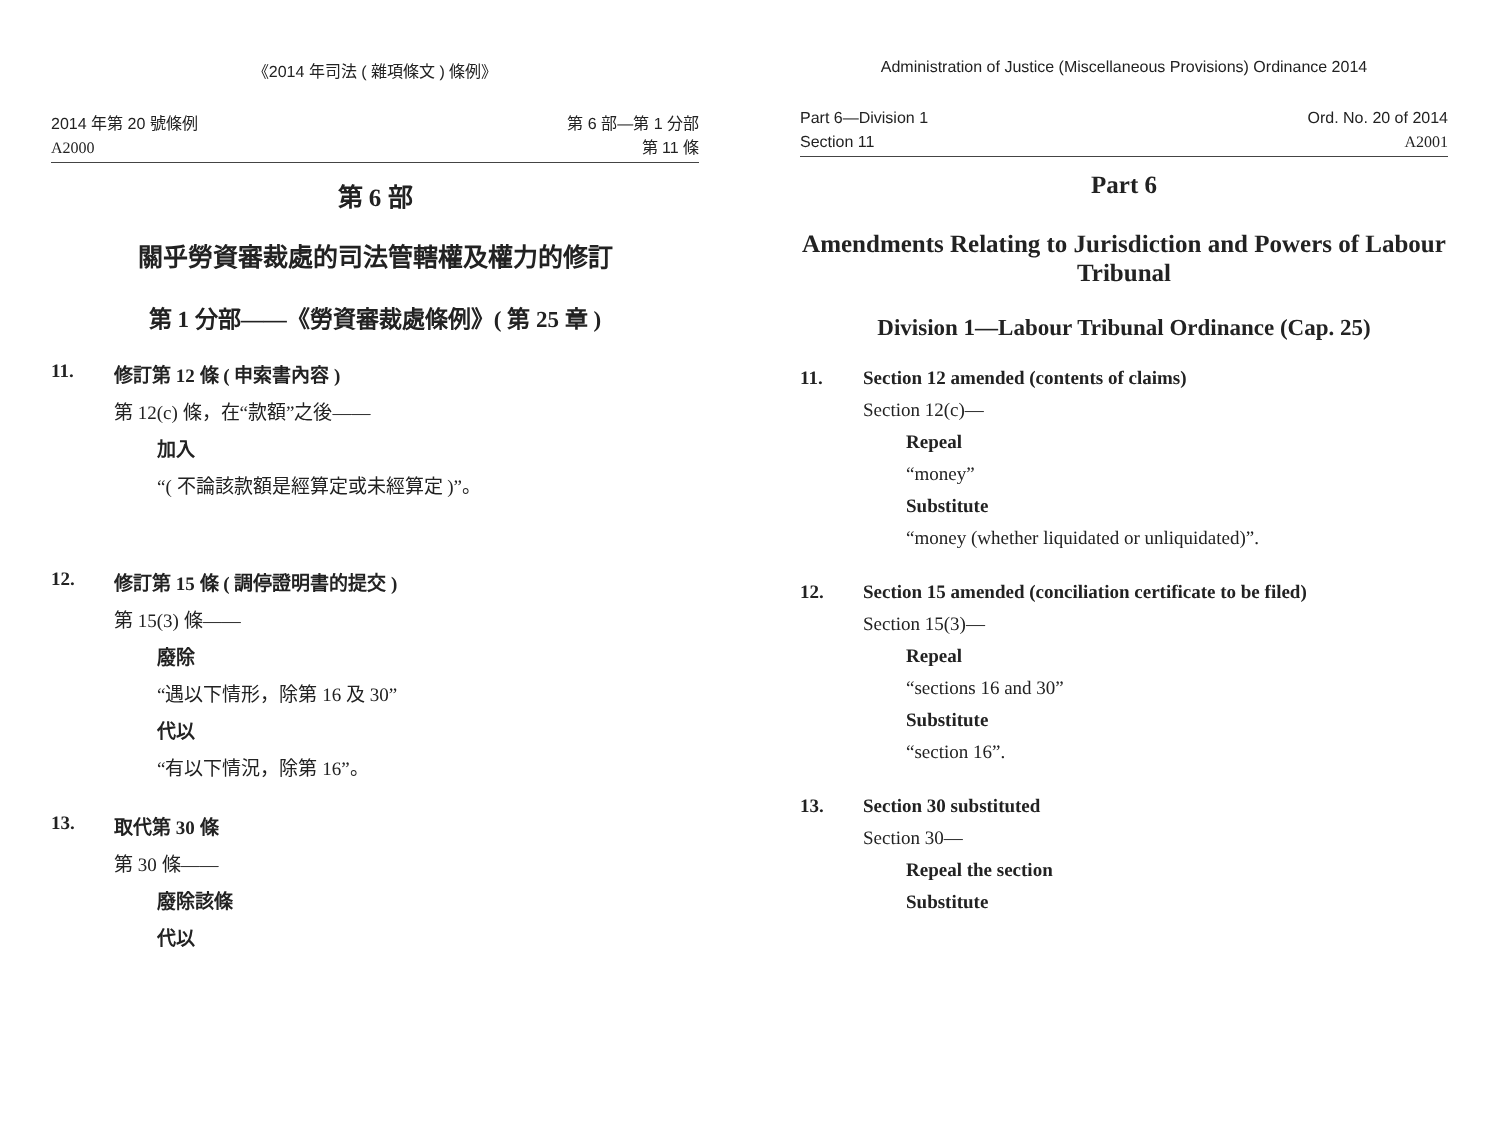《2014 年司法 ( 雜項條文 ) 條例》
2014 年第 20 號條例
A2000
第 6 部—第 1 分部
第 11 條
第 6 部
關乎勞資審裁處的司法管轄權及權力的修訂
第 1 分部——《勞資審裁處條例》( 第 25 章 )
11. 修訂第 12 條 ( 申索書內容 )
第 12(c) 條，在“款額”之後——
加入
“( 不論該款額是經算定或未經算定 )”。
12. 修訂第 15 條 ( 調停證明書的提交 )
第 15(3) 條——
廢除
“遇以下情形，除第 16 及 30”
代以
“有以下情況，除第 16”。
13. 取代第 30 條
第 30 條——
廢除該條
代以
Administration of Justice (Miscellaneous Provisions) Ordinance 2014
Part 6—Division 1
Section 11
Ord. No. 20 of 2014
A2001
Part 6
Amendments Relating to Jurisdiction and Powers of Labour Tribunal
Division 1—Labour Tribunal Ordinance (Cap. 25)
11. Section 12 amended (contents of claims)
Section 12(c)—
Repeal
“money”
Substitute
“money (whether liquidated or unliquidated)”.
12. Section 15 amended (conciliation certificate to be filed)
Section 15(3)—
Repeal
“sections 16 and 30”
Substitute
“section 16”.
13. Section 30 substituted
Section 30—
Repeal the section
Substitute